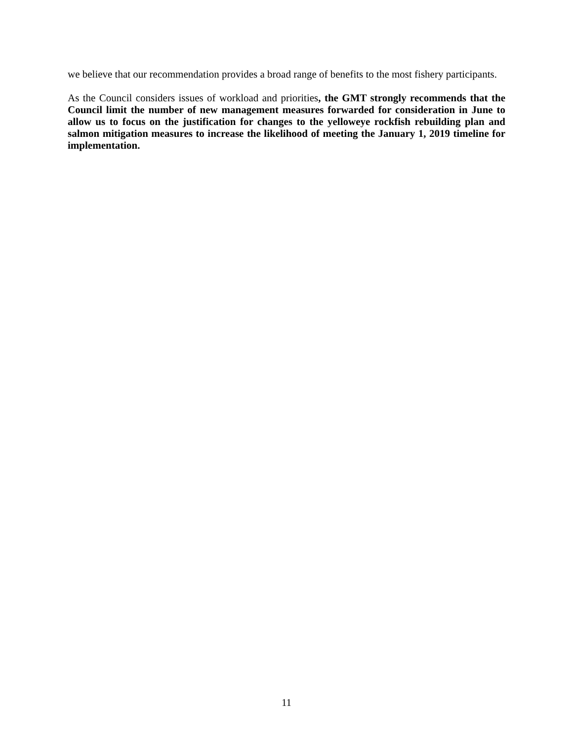we believe that our recommendation provides a broad range of benefits to the most fishery participants.
As the Council considers issues of workload and priorities, the GMT strongly recommends that the Council limit the number of new management measures forwarded for consideration in June to allow us to focus on the justification for changes to the yelloweye rockfish rebuilding plan and salmon mitigation measures to increase the likelihood of meeting the January 1, 2019 timeline for implementation.
11